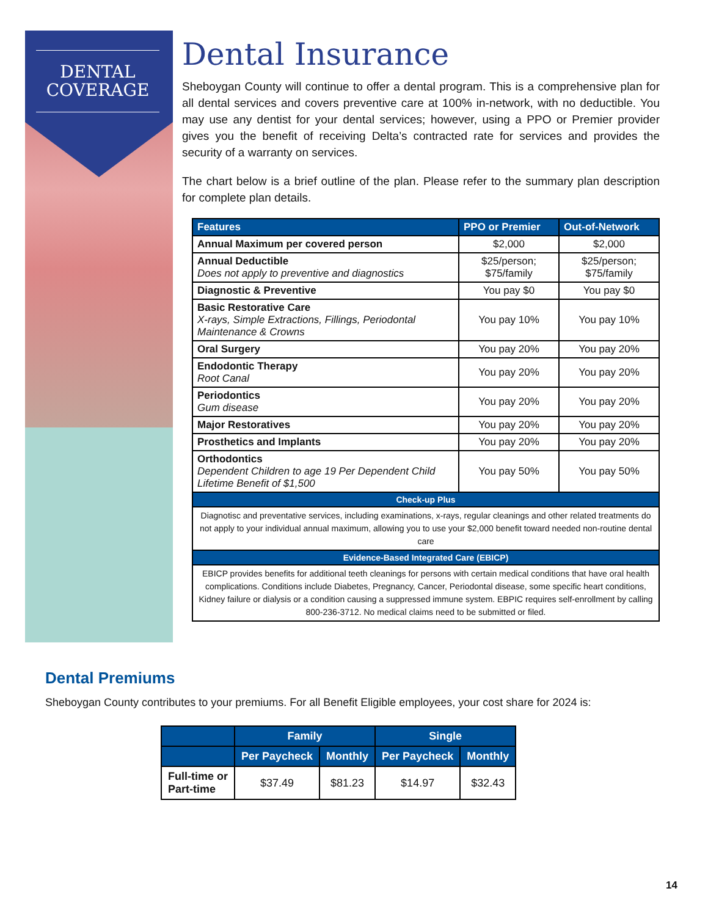DENTAL
COVERAGE
Dental Insurance
Sheboygan County will continue to offer a dental program. This is a comprehensive plan for all dental services and covers preventive care at 100% in-network, with no deductible. You may use any dentist for your dental services; however, using a PPO or Premier provider gives you the benefit of receiving Delta’s contracted rate for services and provides the security of a warranty on services.
The chart below is a brief outline of the plan. Please refer to the summary plan description for complete plan details.
| Features | PPO or Premier | Out-of-Network |
| --- | --- | --- |
| Annual Maximum per covered person | $2,000 | $2,000 |
| Annual Deductible Does not apply to preventive and diagnostics | $25/person; $75/family | $25/person; $75/family |
| Diagnostic & Preventive | You pay $0 | You pay $0 |
| Basic Restorative Care X-rays, Simple Extractions, Fillings, Periodontal Maintenance & Crowns | You pay 10% | You pay 10% |
| Oral Surgery | You pay 20% | You pay 20% |
| Endodontic Therapy Root Canal | You pay 20% | You pay 20% |
| Periodontics Gum disease | You pay 20% | You pay 20% |
| Major Restoratives | You pay 20% | You pay 20% |
| Prosthetics and Implants | You pay 20% | You pay 20% |
| Orthodontics Dependent Children to age 19 Per Dependent Child Lifetime Benefit of $1,500 | You pay 50% | You pay 50% |
| Check-up Plus | | |
| Diagnotisc and preventative services, including examinations, x-rays, regular cleanings and other related treatments do not apply to your individual annual maximum, allowing you to use your $2,000 benefit toward needed non-routine dental care | | |
| Evidence-Based Integrated Care (EBICP) | | |
| EBICP provides benefits for additional teeth cleanings for persons with certain medical conditions that have oral health complications. Conditions include Diabetes, Pregnancy, Cancer, Periodontal disease, some specific heart conditions, Kidney failure or dialysis or a condition causing a suppressed immune system. EBPIC requires self-enrollment by calling 800-236-3712. No medical claims need to be submitted or filed. | | |
Dental Premiums
Sheboygan County contributes to your premiums. For all Benefit Eligible employees, your cost share for 2024 is:
| | Family | | Single | |
| --- | --- | --- | --- | --- |
| | Per Paycheck | Monthly | Per Paycheck | Monthly |
| Full-time or Part-time | $37.49 | $81.23 | $14.97 | $32.43 |
14